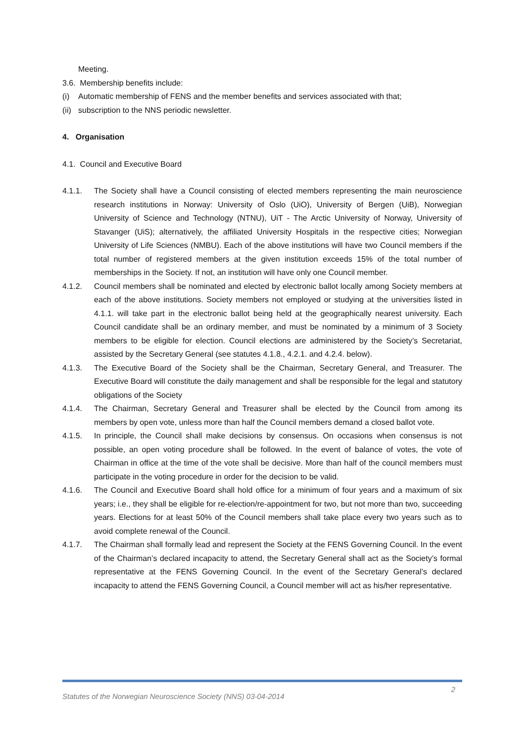Meeting.
3.6. Membership benefits include:
(i) Automatic membership of FENS and the member benefits and services associated with that;
(ii) subscription to the NNS periodic newsletter.
4. Organisation
4.1. Council and Executive Board
4.1.1. The Society shall have a Council consisting of elected members representing the main neuroscience research institutions in Norway: University of Oslo (UiO), University of Bergen (UiB), Norwegian University of Science and Technology (NTNU), UiT - The Arctic University of Norway, University of Stavanger (UiS); alternatively, the affiliated University Hospitals in the respective cities; Norwegian University of Life Sciences (NMBU). Each of the above institutions will have two Council members if the total number of registered members at the given institution exceeds 15% of the total number of memberships in the Society. If not, an institution will have only one Council member.
4.1.2. Council members shall be nominated and elected by electronic ballot locally among Society members at each of the above institutions. Society members not employed or studying at the universities listed in 4.1.1. will take part in the electronic ballot being held at the geographically nearest university. Each Council candidate shall be an ordinary member, and must be nominated by a minimum of 3 Society members to be eligible for election. Council elections are administered by the Society’s Secretariat, assisted by the Secretary General (see statutes 4.1.8., 4.2.1. and 4.2.4. below).
4.1.3. The Executive Board of the Society shall be the Chairman, Secretary General, and Treasurer. The Executive Board will constitute the daily management and shall be responsible for the legal and statutory obligations of the Society
4.1.4. The Chairman, Secretary General and Treasurer shall be elected by the Council from among its members by open vote, unless more than half the Council members demand a closed ballot vote.
4.1.5. In principle, the Council shall make decisions by consensus. On occasions when consensus is not possible, an open voting procedure shall be followed. In the event of balance of votes, the vote of Chairman in office at the time of the vote shall be decisive. More than half of the council members must participate in the voting procedure in order for the decision to be valid.
4.1.6. The Council and Executive Board shall hold office for a minimum of four years and a maximum of six years; i.e., they shall be eligible for re-election/re-appointment for two, but not more than two, succeeding years. Elections for at least 50% of the Council members shall take place every two years such as to avoid complete renewal of the Council.
4.1.7. The Chairman shall formally lead and represent the Society at the FENS Governing Council. In the event of the Chairman’s declared incapacity to attend, the Secretary General shall act as the Society’s formal representative at the FENS Governing Council. In the event of the Secretary General’s declared incapacity to attend the FENS Governing Council, a Council member will act as his/her representative.
Statutes of the Norwegian Neuroscience Society (NNS) 03-04-2014 2